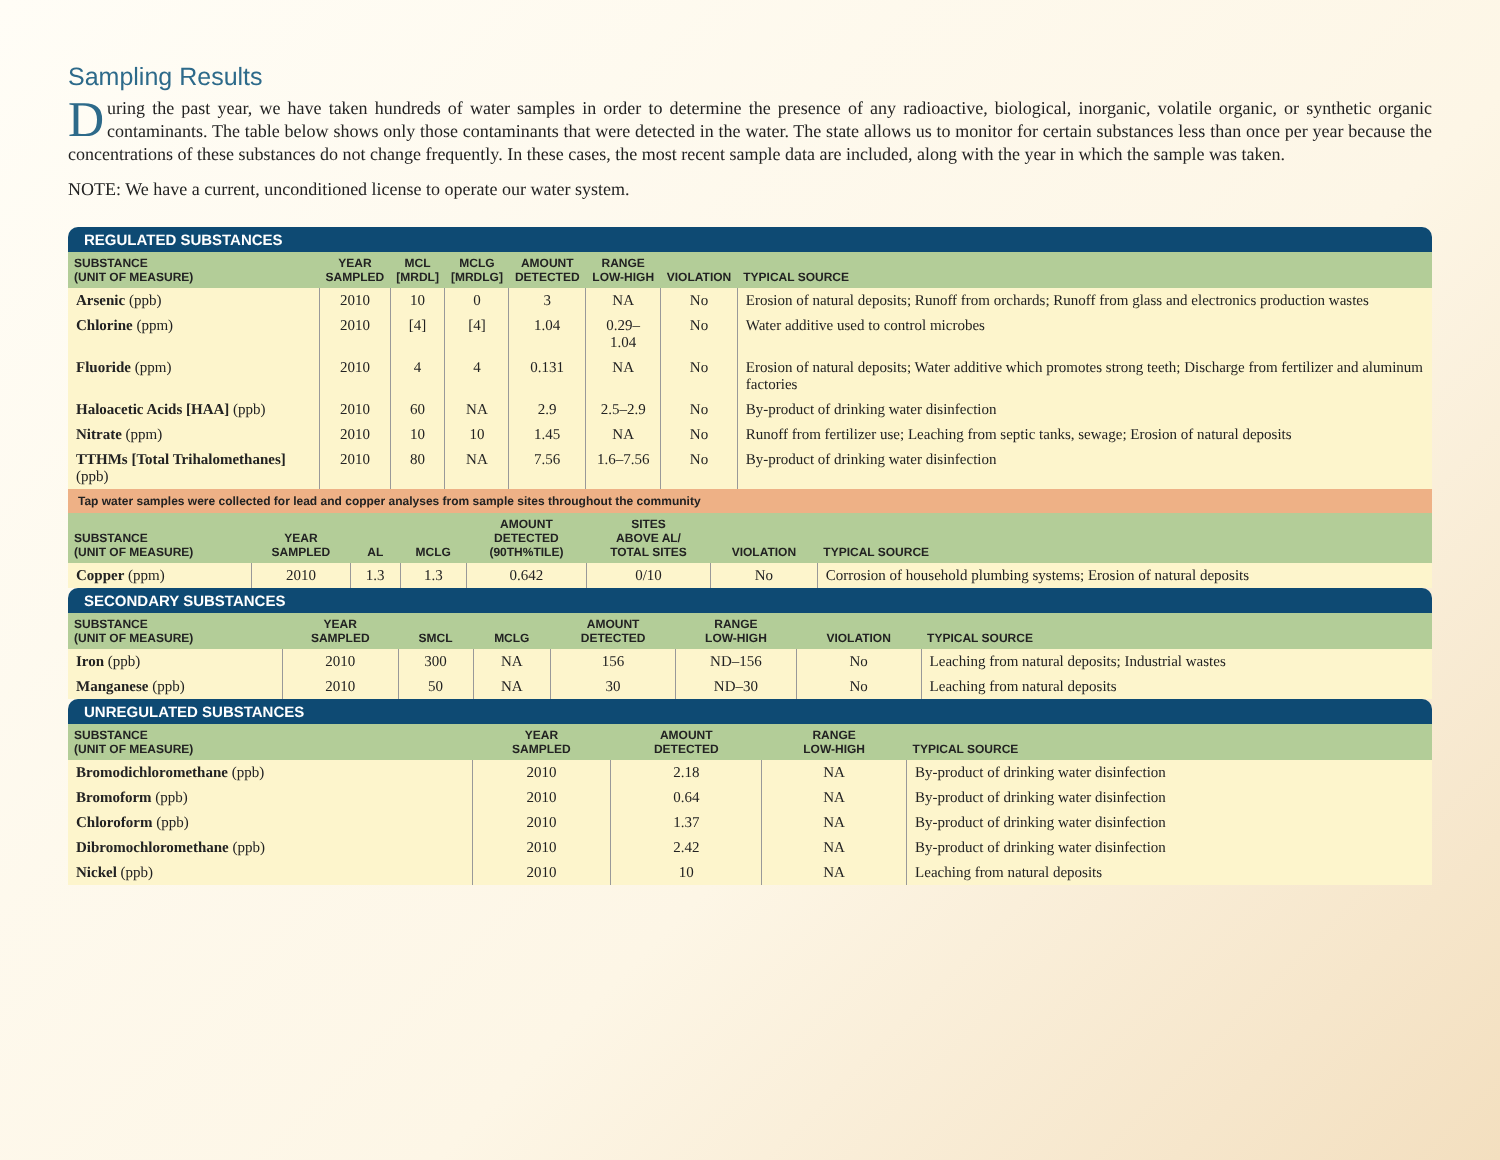Sampling Results
During the past year, we have taken hundreds of water samples in order to determine the presence of any radioactive, biological, inorganic, volatile organic, or synthetic organic contaminants. The table below shows only those contaminants that were detected in the water. The state allows us to monitor for certain substances less than once per year because the concentrations of these substances do not change frequently. In these cases, the most recent sample data are included, along with the year in which the sample was taken.
NOTE: We have a current, unconditioned license to operate our water system.
REGULATED SUBSTANCES
| SUBSTANCE (UNIT OF MEASURE) | YEAR SAMPLED | MCL [MRDL] | MCLG [MRDLG] | AMOUNT DETECTED | RANGE LOW-HIGH | VIOLATION | TYPICAL SOURCE |
| --- | --- | --- | --- | --- | --- | --- | --- |
| Arsenic (ppb) | 2010 | 10 | 0 | 3 | NA | No | Erosion of natural deposits; Runoff from orchards; Runoff from glass and electronics production wastes |
| Chlorine (ppm) | 2010 | [4] | [4] | 1.04 | 0.29–1.04 | No | Water additive used to control microbes |
| Fluoride (ppm) | 2010 | 4 | 4 | 0.131 | NA | No | Erosion of natural deposits; Water additive which promotes strong teeth; Discharge from fertilizer and aluminum factories |
| Haloacetic Acids [HAA] (ppb) | 2010 | 60 | NA | 2.9 | 2.5–2.9 | No | By-product of drinking water disinfection |
| Nitrate (ppm) | 2010 | 10 | 10 | 1.45 | NA | No | Runoff from fertilizer use; Leaching from septic tanks, sewage; Erosion of natural deposits |
| TTHMs [Total Trihalomethanes] (ppb) | 2010 | 80 | NA | 7.56 | 1.6–7.56 | No | By-product of drinking water disinfection |
Tap water samples were collected for lead and copper analyses from sample sites throughout the community
| SUBSTANCE (UNIT OF MEASURE) | YEAR SAMPLED | AL | MCLG | AMOUNT DETECTED (90TH%TILE) | SITES ABOVE AL/ TOTAL SITES | VIOLATION | TYPICAL SOURCE |
| --- | --- | --- | --- | --- | --- | --- | --- |
| Copper (ppm) | 2010 | 1.3 | 1.3 | 0.642 | 0/10 | No | Corrosion of household plumbing systems; Erosion of natural deposits |
SECONDARY SUBSTANCES
| SUBSTANCE (UNIT OF MEASURE) | YEAR SAMPLED | SMCL | MCLG | AMOUNT DETECTED | RANGE LOW-HIGH | VIOLATION | TYPICAL SOURCE |
| --- | --- | --- | --- | --- | --- | --- | --- |
| Iron (ppb) | 2010 | 300 | NA | 156 | ND–156 | No | Leaching from natural deposits; Industrial wastes |
| Manganese (ppb) | 2010 | 50 | NA | 30 | ND–30 | No | Leaching from natural deposits |
UNREGULATED SUBSTANCES
| SUBSTANCE (UNIT OF MEASURE) | YEAR SAMPLED | AMOUNT DETECTED | RANGE LOW-HIGH | TYPICAL SOURCE |
| --- | --- | --- | --- | --- |
| Bromodichloromethane (ppb) | 2010 | 2.18 | NA | By-product of drinking water disinfection |
| Bromoform (ppb) | 2010 | 0.64 | NA | By-product of drinking water disinfection |
| Chloroform (ppb) | 2010 | 1.37 | NA | By-product of drinking water disinfection |
| Dibromochloromethane (ppb) | 2010 | 2.42 | NA | By-product of drinking water disinfection |
| Nickel (ppb) | 2010 | 10 | NA | Leaching from natural deposits |